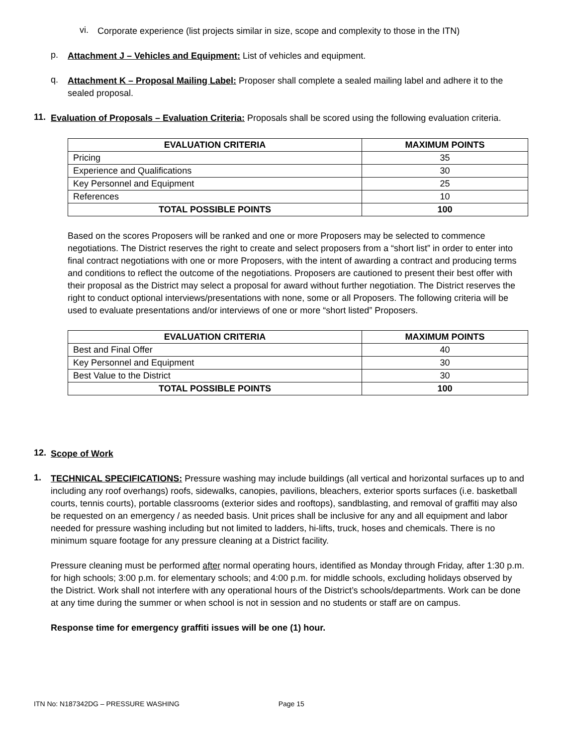vi.
Corporate experience (list projects similar in size, scope and complexity to those in the ITN)
p.
Attachment J – Vehicles and Equipment: List of vehicles and equipment.
q.
Attachment K – Proposal Mailing Label: Proposer shall complete a sealed mailing label and adhere it to the sealed proposal.
11.
Evaluation of Proposals – Evaluation Criteria: Proposals shall be scored using the following evaluation criteria.
| EVALUATION CRITERIA | MAXIMUM POINTS |
| --- | --- |
| Pricing | 35 |
| Experience and Qualifications | 30 |
| Key Personnel and Equipment | 25 |
| References | 10 |
| TOTAL POSSIBLE POINTS | 100 |
Based on the scores Proposers will be ranked and one or more Proposers may be selected to commence negotiations. The District reserves the right to create and select proposers from a “short list” in order to enter into final contract negotiations with one or more Proposers, with the intent of awarding a contract and producing terms and conditions to reflect the outcome of the negotiations. Proposers are cautioned to present their best offer with their proposal as the District may select a proposal for award without further negotiation. The District reserves the right to conduct optional interviews/presentations with none, some or all Proposers. The following criteria will be used to evaluate presentations and/or interviews of one or more “short listed” Proposers.
| EVALUATION CRITERIA | MAXIMUM POINTS |
| --- | --- |
| Best and Final Offer | 40 |
| Key Personnel and Equipment | 30 |
| Best Value to the District | 30 |
| TOTAL POSSIBLE POINTS | 100 |
12.
Scope of Work
1.
TECHNICAL SPECIFICATIONS: Pressure washing may include buildings (all vertical and horizontal surfaces up to and including any roof overhangs) roofs, sidewalks, canopies, pavilions, bleachers, exterior sports surfaces (i.e. basketball courts, tennis courts), portable classrooms (exterior sides and rooftops), sandblasting, and removal of graffiti may also be requested on an emergency / as needed basis. Unit prices shall be inclusive for any and all equipment and labor needed for pressure washing including but not limited to ladders, hi-lifts, truck, hoses and chemicals. There is no minimum square footage for any pressure cleaning at a District facility.
Pressure cleaning must be performed after normal operating hours, identified as Monday through Friday, after 1:30 p.m. for high schools; 3:00 p.m. for elementary schools; and 4:00 p.m. for middle schools, excluding holidays observed by the District. Work shall not interfere with any operational hours of the District’s schools/departments. Work can be done at any time during the summer or when school is not in session and no students or staff are on campus.
Response time for emergency graffiti issues will be one (1) hour.
ITN No: N187342DG – PRESSURE WASHING Page 15